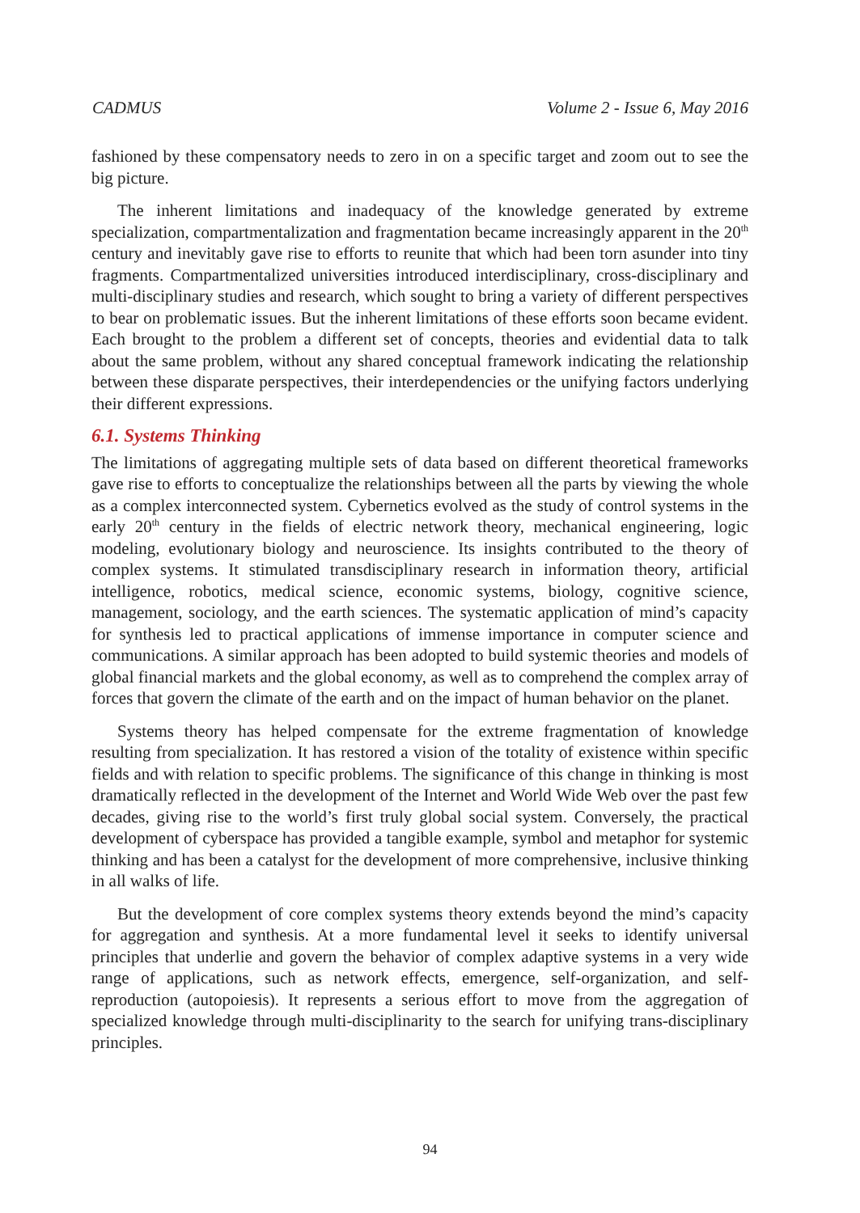CADMUS Volume 2 - Issue 6, May 2016
fashioned by these compensatory needs to zero in on a specific target and zoom out to see the big picture.
The inherent limitations and inadequacy of the knowledge generated by extreme specialization, compartmentalization and fragmentation became increasingly apparent in the 20<sup>th</sup> century and inevitably gave rise to efforts to reunite that which had been torn asunder into tiny fragments. Compartmentalized universities introduced interdisciplinary, cross-disciplinary and multi-disciplinary studies and research, which sought to bring a variety of different perspectives to bear on problematic issues. But the inherent limitations of these efforts soon became evident. Each brought to the problem a different set of concepts, theories and evidential data to talk about the same problem, without any shared conceptual framework indicating the relationship between these disparate perspectives, their interdependencies or the unifying factors underlying their different expressions.
6.1. Systems Thinking
The limitations of aggregating multiple sets of data based on different theoretical frameworks gave rise to efforts to conceptualize the relationships between all the parts by viewing the whole as a complex interconnected system. Cybernetics evolved as the study of control systems in the early 20<sup>th</sup> century in the fields of electric network theory, mechanical engineering, logic modeling, evolutionary biology and neuroscience. Its insights contributed to the theory of complex systems. It stimulated transdisciplinary research in information theory, artificial intelligence, robotics, medical science, economic systems, biology, cognitive science, management, sociology, and the earth sciences. The systematic application of mind’s capacity for synthesis led to practical applications of immense importance in computer science and communications. A similar approach has been adopted to build systemic theories and models of global financial markets and the global economy, as well as to comprehend the complex array of forces that govern the climate of the earth and on the impact of human behavior on the planet.
Systems theory has helped compensate for the extreme fragmentation of knowledge resulting from specialization. It has restored a vision of the totality of existence within specific fields and with relation to specific problems. The significance of this change in thinking is most dramatically reflected in the development of the Internet and World Wide Web over the past few decades, giving rise to the world’s first truly global social system. Conversely, the practical development of cyberspace has provided a tangible example, symbol and metaphor for systemic thinking and has been a catalyst for the development of more comprehensive, inclusive thinking in all walks of life.
But the development of core complex systems theory extends beyond the mind’s capacity for aggregation and synthesis. At a more fundamental level it seeks to identify universal principles that underlie and govern the behavior of complex adaptive systems in a very wide range of applications, such as network effects, emergence, self-organization, and self-reproduction (autopoiesis). It represents a serious effort to move from the aggregation of specialized knowledge through multi-disciplinarity to the search for unifying trans-disciplinary principles.
94